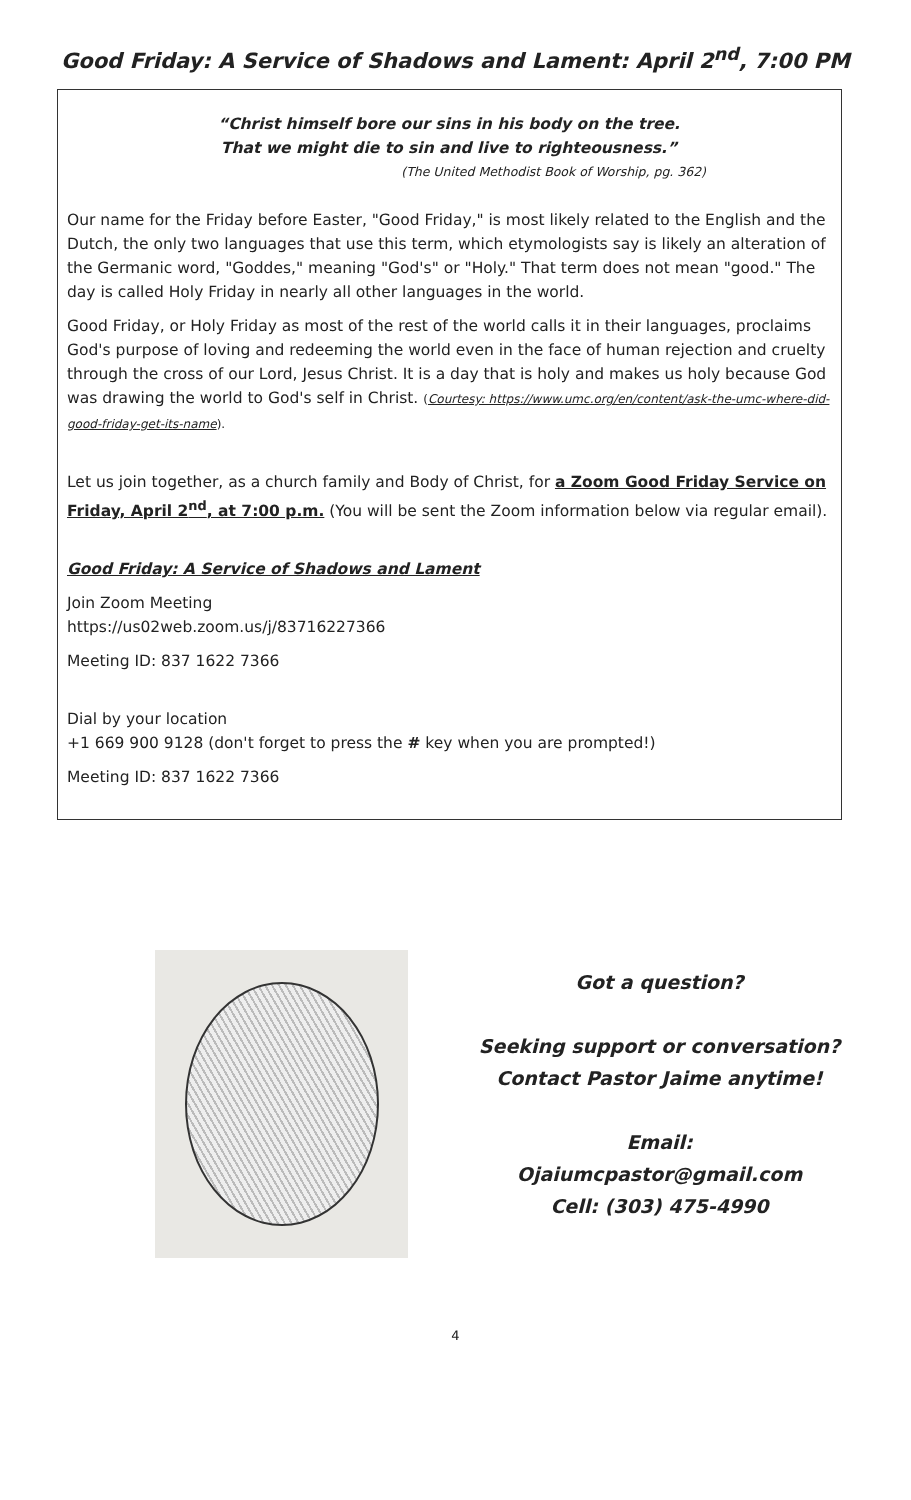Good Friday: A Service of Shadows and Lament: April 2<sup>nd</sup>, 7:00 PM
“Christ himself bore our sins in his body on the tree.
That we might die to sin and live to righteousness.”
(The United Methodist Book of Worship, pg. 362)
Our name for the Friday before Easter, "Good Friday," is most likely related to the English and the Dutch, the only two languages that use this term, which etymologists say is likely an alteration of the Germanic word, "Goddes," meaning "God's" or "Holy." That term does not mean "good." The day is called Holy Friday in nearly all other languages in the world.
Good Friday, or Holy Friday as most of the rest of the world calls it in their languages, proclaims God's purpose of loving and redeeming the world even in the face of human rejection and cruelty through the cross of our Lord, Jesus Christ. It is a day that is holy and makes us holy because God was drawing the world to God's self in Christ. (Courtesy: https://www.umc.org/en/content/ask-the-umc-where-did-good-friday-get-its-name).
Let us join together, as a church family and Body of Christ, for a Zoom Good Friday Service on Friday, April 2<sup>nd</sup>, at 7:00 p.m. (You will be sent the Zoom information below via regular email).
Good Friday: A Service of Shadows and Lament
Join Zoom Meeting
https://us02web.zoom.us/j/83716227366
Meeting ID: 837 1622 7366
Dial by your location
+1 669 900 9128 (don't forget to press the # key when you are prompted!)
Meeting ID: 837 1622 7366
Got a question?
Seeking support or conversation?
Contact Pastor Jaime anytime!
Email:
Ojaiumcpastor@gmail.com
Cell: (303) 475-4990
4